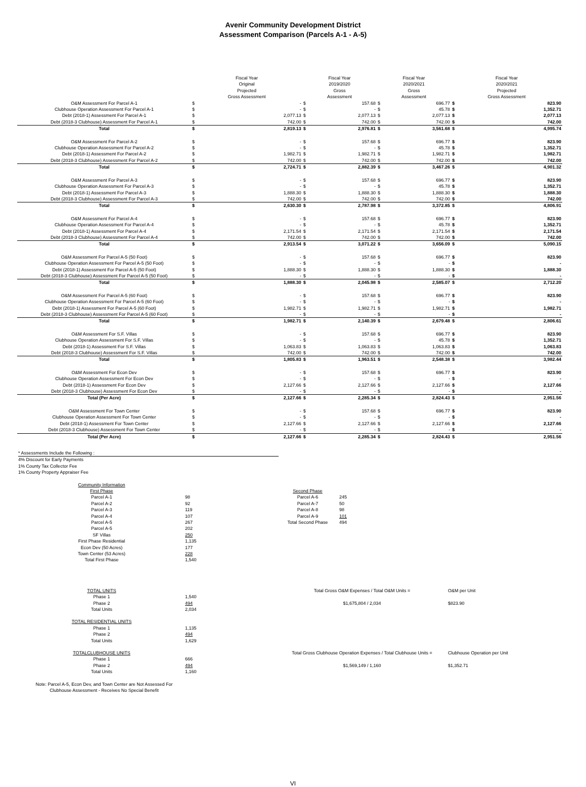Avenir Community Development District
Assessment Comparison (Parcels A-1 - A-5)
| | Fiscal Year Original Projected Gross Assessment | | Fiscal Year 2019/2020 Gross Assessment | | Fiscal Year 2020/2021 Gross Assessment | | Fiscal Year 2020/2021 Projected Gross Assessment | |
| --- | --- | --- | --- | --- | --- | --- | --- | --- |
| O&M Assessment For Parcel A-1 | $ | - | $ | 157.68 | $ | 696.77 | $ | 823.90 |
| Clubhouse Operation Assessment For Parcel A-1 | $ | - | $ | - | $ | 45.78 | $ | 1,352.71 |
| Debt (2018-1) Assessment For Parcel A-1 | $ | 2,077.13 | $ | 2,077.13 | $ | 2,077.13 | $ | 2,077.13 |
| Debt (2018-3 Clubhouse) Assessment For Parcel A-1 | $ | 742.00 | $ | 742.00 | $ | 742.00 | $ | 742.00 |
| Total | $ | 2,819.13 | $ | 2,976.81 | $ | 3,561.68 | $ | 4,995.74 |
| O&M Assessment For Parcel A-2 | $ | - | $ | 157.68 | $ | 696.77 | $ | 823.90 |
| Clubhouse Operation Assessment For Parcel A-2 | $ | - | $ | - | $ | 45.78 | $ | 1,352.71 |
| Debt (2018-1) Assessment For Parcel A-2 | $ | 1,982.71 | $ | 1,982.71 | $ | 1,982.71 | $ | 1,982.71 |
| Debt (2018-3 Clubhouse) Assessment For Parcel A-2 | $ | 742.00 | $ | 742.00 | $ | 742.00 | $ | 742.00 |
| Total | $ | 2,724.71 | $ | 2,882.39 | $ | 3,467.26 | $ | 4,901.32 |
| O&M Assessment For Parcel A-3 | $ | - | $ | 157.68 | $ | 696.77 | $ | 823.90 |
| Clubhouse Operation Assessment For Parcel A-3 | $ | - | $ | - | $ | 45.78 | $ | 1,352.71 |
| Debt (2018-1) Assessment For Parcel A-3 | $ | 1,888.30 | $ | 1,888.30 | $ | 1,888.30 | $ | 1,888.30 |
| Debt (2018-3 Clubhouse) Assessment For Parcel A-3 | $ | 742.00 | $ | 742.00 | $ | 742.00 | $ | 742.00 |
| Total | $ | 2,630.30 | $ | 2,787.98 | $ | 3,372.85 | $ | 4,806.91 |
| O&M Assessment For Parcel A-4 | $ | - | $ | 157.68 | $ | 696.77 | $ | 823.90 |
| Clubhouse Operation Assessment For Parcel A-4 | $ | - | $ | - | $ | 45.78 | $ | 1,352.71 |
| Debt (2018-1) Assessment For Parcel A-4 | $ | 2,171.54 | $ | 2,171.54 | $ | 2,171.54 | $ | 2,171.54 |
| Debt (2018-3 Clubhouse) Assessment For Parcel A-4 | $ | 742.00 | $ | 742.00 | $ | 742.00 | $ | 742.00 |
| Total | $ | 2,913.54 | $ | 3,071.22 | $ | 3,656.09 | $ | 5,090.15 |
| O&M Assessment For Parcel A-5 (50 Foot) | $ | - | $ | 157.68 | $ | 696.77 | $ | 823.90 |
| Clubhouse Operation Assessment For Parcel A-5 (50 Foot) | $ | - | $ | - | $ | - | $ | - |
| Debt (2018-1) Assessment For Parcel A-5 (50 Foot) | $ | 1,888.30 | $ | 1,888.30 | $ | 1,888.30 | $ | 1,888.30 |
| Debt (2018-3 Clubhouse) Assessment For Parcel A-5 (50 Foot) | $ | - | $ | - | $ | - | $ | - |
| Total | $ | 1,888.30 | $ | 2,045.98 | $ | 2,585.07 | $ | 2,712.20 |
| O&M Assessment For Parcel A-5 (60 Foot) | $ | - | $ | 157.68 | $ | 696.77 | $ | 823.90 |
| Clubhouse Operation Assessment For Parcel A-5 (60 Foot) | $ | - | $ | - | $ | - | $ | - |
| Debt (2018-1) Assessment For Parcel A-5 (60 Foot) | $ | 1,982.71 | $ | 1,982.71 | $ | 1,982.71 | $ | 1,982.71 |
| Debt (2018-3 Clubhouse) Assessment For Parcel A-5 (60 Foot) | $ | - | $ | - | $ | - | $ | - |
| Total | $ | 1,982.71 | $ | 2,140.39 | $ | 2,679.48 | $ | 2,806.61 |
| O&M Assessment For S.F. Villas | $ | - | $ | 157.68 | $ | 696.77 | $ | 823.90 |
| Clubhouse Operation Assessment For S.F. Villas | $ | - | $ | - | $ | 45.78 | $ | 1,352.71 |
| Debt (2018-1) Assessment For S.F. Villas | $ | 1,063.83 | $ | 1,063.83 | $ | 1,063.83 | $ | 1,063.83 |
| Debt (2018-3 Clubhouse) Assessment For S.F. Villas | $ | 742.00 | $ | 742.00 | $ | 742.00 | $ | 742.00 |
| Total | $ | 1,805.83 | $ | 1,963.51 | $ | 2,548.38 | $ | 3,982.44 |
| O&M Assessment For Econ Dev | $ | - | $ | 157.68 | $ | 696.77 | $ | 823.90 |
| Clubhouse Operation Assessment For Econ Dev | $ | - | $ | - | $ | - | $ | - |
| Debt (2018-1) Assessment For Econ Dev | $ | 2,127.66 | $ | 2,127.66 | $ | 2,127.66 | $ | 2,127.66 |
| Debt (2018-3 Clubhouse) Assessment For Econ Dev | $ | - | $ | - | $ | - | $ | - |
| Total (Per Acre) | $ | 2,127.66 | $ | 2,285.34 | $ | 2,824.43 | $ | 2,951.56 |
| O&M Assessment For Town Center | $ | - | $ | 157.68 | $ | 696.77 | $ | 823.90 |
| Clubhouse Operation Assessment For Town Center | $ | - | $ | - | $ | - | $ | - |
| Debt (2018-1) Assessment For Town Center | $ | 2,127.66 | $ | 2,127.66 | $ | 2,127.66 | $ | 2,127.66 |
| Debt (2018-3 Clubhouse) Assessment For Town Center | $ | - | $ | - | $ | - | $ | - |
| Total (Per Acre) | $ | 2,127.66 | $ | 2,285.34 | $ | 2,824.43 | $ | 2,951.56 |
* Assessments Include the Following :
4% Discount for Early Payments
1% County Tax Collector Fee
1% County Property Appraiser Fee
| Community Information | | | |
| First Phase | | Second Phase | |
| Parcel A-1 | 98 | Parcel A-6 | 245 |
| Parcel A-2 | 92 | Parcel A-7 | 50 |
| Parcel A-3 | 119 | Parcel A-8 | 98 |
| Parcel A-4 | 107 | Parcel A-9 | 101 |
| Parcel A-5 | 267 | Total Second Phase | 494 |
| Parcel A-5 | 202 | | |
| SF Villas | 250 | | |
| First Phase Residential | 1,135 | | |
| Econ Dev (50 Acres) | 177 | | |
| Town Center (53 Acres) | 228 | | |
| Total First Phase | 1,540 | | |
| TOTAL UNITS | | Total Gross O&M Expenses / Total O&M Units = | O&M per Unit |
| Phase 1 | 1,540 | | |
| Phase 2 | 494 | $1,675,804 / 2,034 | $823.90 |
| Total Units | 2,034 | | |
| TOTAL RESIDENTIAL UNITS | | | |
| Phase 1 | 1,135 | | |
| Phase 2 | 494 | | |
| Total Units | 1,629 | | |
| TOTALCLUBHOUSE UNITS | | Total Gross Clubhouse Operation Expenses / Total Clubhouse Units = | Clubhouse Operation per Unit |
| Phase 1 | 666 | | |
| Phase 2 | 494 | $1,569,149 / 1,160 | $1,352.71 |
| Total Units | 1,160 | | |
Note: Parcel A-5, Econ Dev, and Town Center are Not Assessed For Clubhouse Assessment - Receives No Special Benefit
VI